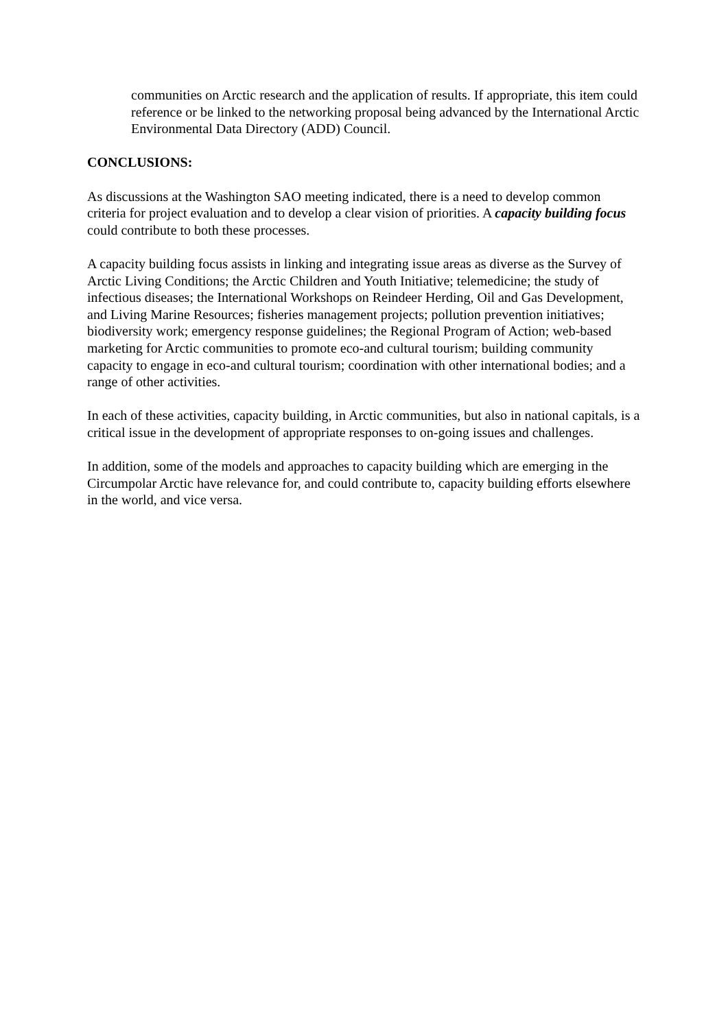communities on Arctic research and the application of results. If appropriate, this item could reference or be linked to the networking proposal being advanced by the International Arctic Environmental Data Directory (ADD) Council.
CONCLUSIONS:
As discussions at the Washington SAO meeting indicated, there is a need to develop common criteria for project evaluation and to develop a clear vision of priorities. A capacity building focus could contribute to both these processes.
A capacity building focus assists in linking and integrating issue areas as diverse as the Survey of Arctic Living Conditions; the Arctic Children and Youth Initiative; telemedicine; the study of infectious diseases; the International Workshops on Reindeer Herding, Oil and Gas Development, and Living Marine Resources; fisheries management projects; pollution prevention initiatives; biodiversity work; emergency response guidelines; the Regional Program of Action; web-based marketing for Arctic communities to promote eco-and cultural tourism; building community capacity to engage in eco-and cultural tourism; coordination with other international bodies; and a range of other activities.
In each of these activities, capacity building, in Arctic communities, but also in national capitals, is a critical issue in the development of appropriate responses to on-going issues and challenges.
In addition, some of the models and approaches to capacity building which are emerging in the Circumpolar Arctic have relevance for, and could contribute to, capacity building efforts elsewhere in the world, and vice versa.